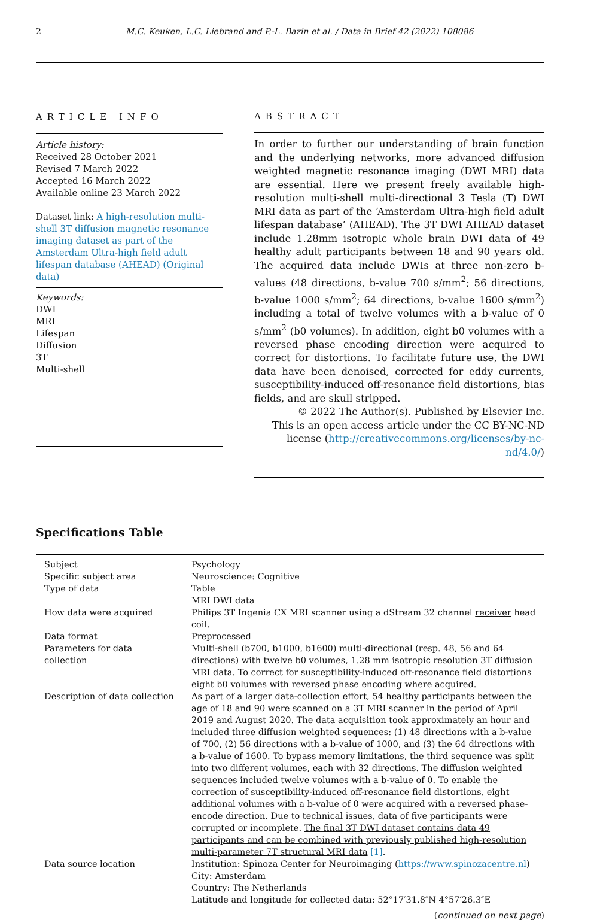2 M.C. Keuken, L.C. Liebrand and P.-L. Bazin et al. / Data in Brief 42 (2022) 108086
ARTICLE INFO
Article history:
Received 28 October 2021
Revised 7 March 2022
Accepted 16 March 2022
Available online 23 March 2022
Dataset link: A high-resolution multi-shell 3T diffusion magnetic resonance imaging dataset as part of the Amsterdam Ultra-high field adult lifespan database (AHEAD) (Original data)
Keywords:
DWI
MRI
Lifespan
Diffusion
3T
Multi-shell
ABSTRACT
In order to further our understanding of brain function and the underlying networks, more advanced diffusion weighted magnetic resonance imaging (DWI MRI) data are essential. Here we present freely available high-resolution multi-shell multi-directional 3 Tesla (T) DWI MRI data as part of the ‘Amsterdam Ultra-high field adult lifespan database’ (AHEAD). The 3T DWI AHEAD dataset include 1.28mm isotropic whole brain DWI data of 49 healthy adult participants between 18 and 90 years old. The acquired data include DWIs at three non-zero b-values (48 directions, b-value 700 s/mm<sup>2</sup>; 56 directions, b-value 1000 s/mm<sup>2</sup>; 64 directions, b-value 1600 s/mm<sup>2</sup>) including a total of twelve volumes with a b-value of 0 s/mm<sup>2</sup> (b0 volumes). In addition, eight b0 volumes with a reversed phase encoding direction were acquired to correct for distortions. To facilitate future use, the DWI data have been denoised, corrected for eddy currents, susceptibility-induced off-resonance field distortions, bias fields, and are skull stripped.
© 2022 The Author(s). Published by Elsevier Inc.
This is an open access article under the CC BY-NC-ND
license (http://creativecommons.org/licenses/by-nc-nd/4.0/)
Specifications Table
| Subject | Psychology |
| Specific subject area | Neuroscience: Cognitive |
| Type of data | Table MRI DWI data |
| How data were acquired | Philips 3T Ingenia CX MRI scanner using a dStream 32 channel receiver head coil. |
| Data format | Preprocessed |
| Parameters for data collection | Multi-shell (b700, b1000, b1600) multi-directional (resp. 48, 56 and 64 directions) with twelve b0 volumes, 1.28 mm isotropic resolution 3T diffusion MRI data. To correct for susceptibility-induced off-resonance field distortions eight b0 volumes with reversed phase encoding where acquired. |
| Description of data collection | As part of a larger data-collection effort, 54 healthy participants between the age of 18 and 90 were scanned on a 3T MRI scanner in the period of April 2019 and August 2020. The data acquisition took approximately an hour and included three diffusion weighted sequences: (1) 48 directions with a b-value of 700, (2) 56 directions with a b-value of 1000, and (3) the 64 directions with a b-value of 1600. To bypass memory limitations, the third sequence was split into two different volumes, each with 32 directions. The diffusion weighted sequences included twelve volumes with a b-value of 0. To enable the correction of susceptibility-induced off-resonance field distortions, eight additional volumes with a b-value of 0 were acquired with a reversed phase-encode direction. Due to technical issues, data of five participants were corrupted or incomplete. The final 3T DWI dataset contains data 49 participants and can be combined with previously published high-resolution multi-parameter 7T structural MRI data [1] . |
| Data source location | Institution: Spinoza Center for Neuroimaging ( https://www.spinozacentre.nl ) City: Amsterdam Country: The Netherlands Latitude and longitude for collected data: 52°17′31.8″N 4°57′26.3″E |
(continued on next page)